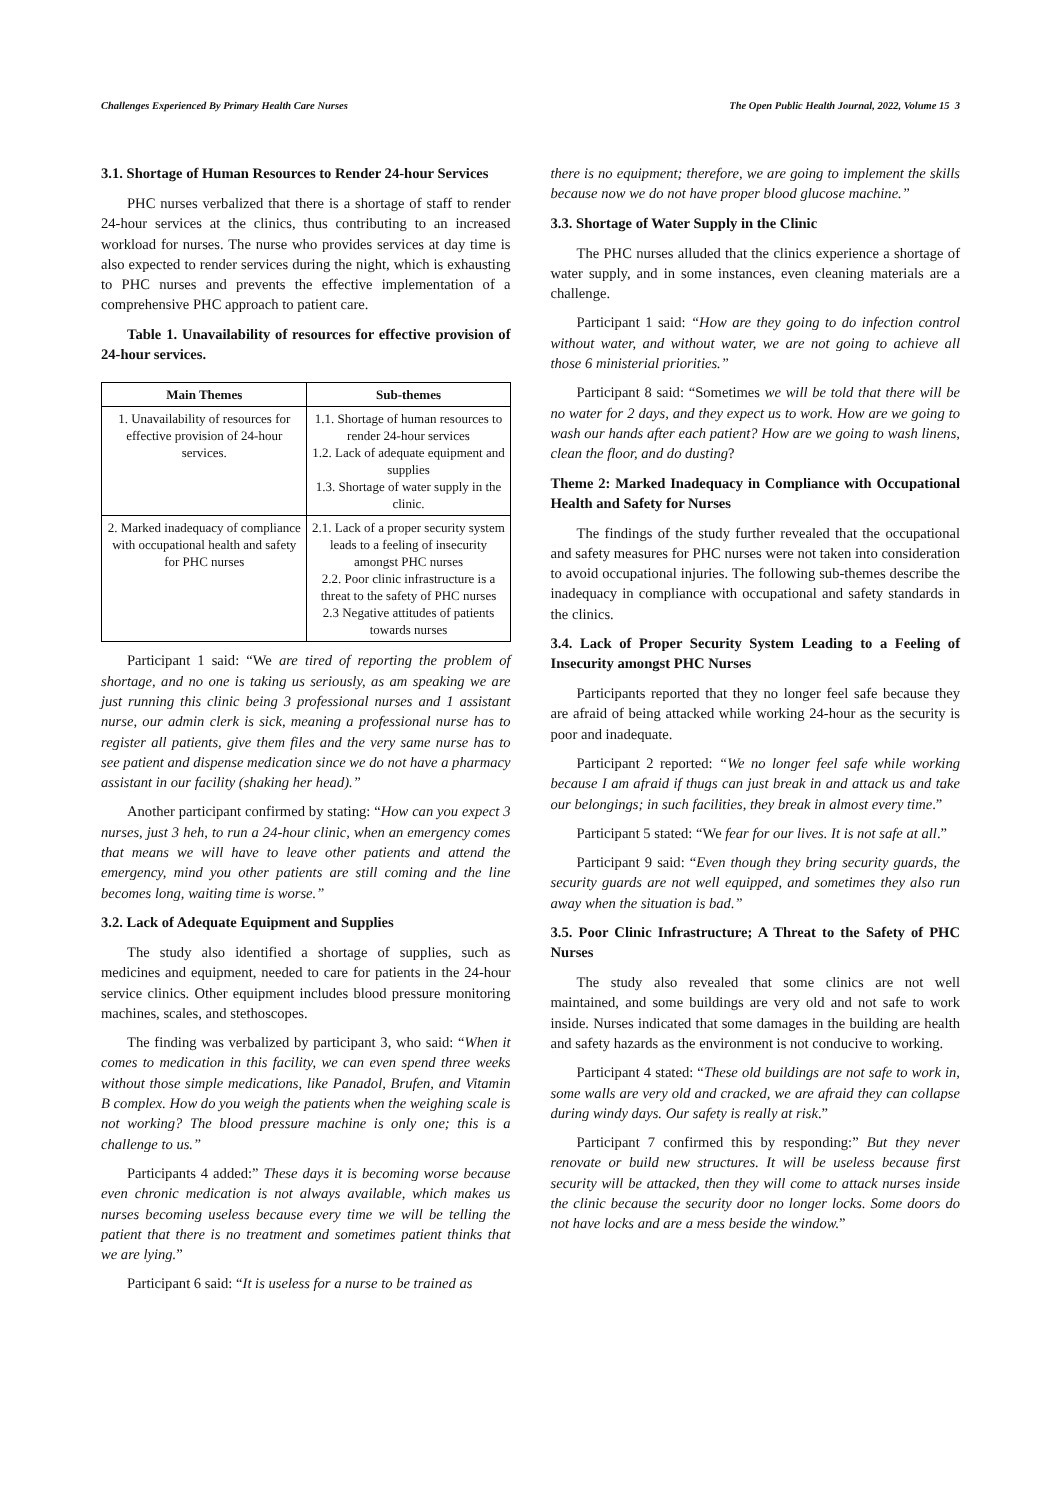Challenges Experienced By Primary Health Care Nurses The Open Public Health Journal, 2022, Volume 15 3
3.1. Shortage of Human Resources to Render 24-hour Services
PHC nurses verbalized that there is a shortage of staff to render 24-hour services at the clinics, thus contributing to an increased workload for nurses. The nurse who provides services at day time is also expected to render services during the night, which is exhausting to PHC nurses and prevents the effective implementation of a comprehensive PHC approach to patient care.
Table 1. Unavailability of resources for effective provision of 24-hour services.
| Main Themes | Sub-themes |
| --- | --- |
| 1. Unavailability of resources for effective provision of 24-hour services. | 1.1. Shortage of human resources to render 24-hour services 1.2. Lack of adequate equipment and supplies 1.3. Shortage of water supply in the clinic. |
| 2. Marked inadequacy of compliance with occupational health and safety for PHC nurses | 2.1. Lack of a proper security system leads to a feeling of insecurity amongst PHC nurses 2.2. Poor clinic infrastructure is a threat to the safety of PHC nurses 2.3 Negative attitudes of patients towards nurses |
Participant 1 said: “We are tired of reporting the problem of shortage, and no one is taking us seriously, as am speaking we are just running this clinic being 3 professional nurses and 1 assistant nurse, our admin clerk is sick, meaning a professional nurse has to register all patients, give them files and the very same nurse has to see patient and dispense medication since we do not have a pharmacy assistant in our facility (shaking her head).”
Another participant confirmed by stating: “How can you expect 3 nurses, just 3 heh, to run a 24-hour clinic, when an emergency comes that means we will have to leave other patients and attend the emergency, mind you other patients are still coming and the line becomes long, waiting time is worse.”
3.2. Lack of Adequate Equipment and Supplies
The study also identified a shortage of supplies, such as medicines and equipment, needed to care for patients in the 24-hour service clinics. Other equipment includes blood pressure monitoring machines, scales, and stethoscopes.
The finding was verbalized by participant 3, who said: “When it comes to medication in this facility, we can even spend three weeks without those simple medications, like Panadol, Brufen, and Vitamin B complex. How do you weigh the patients when the weighing scale is not working? The blood pressure machine is only one; this is a challenge to us.”
Participants 4 added:” These days it is becoming worse because even chronic medication is not always available, which makes us nurses becoming useless because every time we will be telling the patient that there is no treatment and sometimes patient thinks that we are lying.”
Participant 6 said: “It is useless for a nurse to be trained as
there is no equipment; therefore, we are going to implement the skills because now we do not have proper blood glucose machine.”
3.3. Shortage of Water Supply in the Clinic
The PHC nurses alluded that the clinics experience a shortage of water supply, and in some instances, even cleaning materials are a challenge.
Participant 1 said: “How are they going to do infection control without water, and without water, we are not going to achieve all those 6 ministerial priorities.”
Participant 8 said: “Sometimes we will be told that there will be no water for 2 days, and they expect us to work. How are we going to wash our hands after each patient? How are we going to wash linens, clean the floor, and do dusting?
Theme 2: Marked Inadequacy in Compliance with Occupational Health and Safety for Nurses
The findings of the study further revealed that the occupational and safety measures for PHC nurses were not taken into consideration to avoid occupational injuries. The following sub-themes describe the inadequacy in compliance with occupational and safety standards in the clinics.
3.4. Lack of Proper Security System Leading to a Feeling of Insecurity amongst PHC Nurses
Participants reported that they no longer feel safe because they are afraid of being attacked while working 24-hour as the security is poor and inadequate.
Participant 2 reported: “We no longer feel safe while working because I am afraid if thugs can just break in and attack us and take our belongings; in such facilities, they break in almost every time.”
Participant 5 stated: “We fear for our lives. It is not safe at all.”
Participant 9 said: “Even though they bring security guards, the security guards are not well equipped, and sometimes they also run away when the situation is bad.”
3.5. Poor Clinic Infrastructure; A Threat to the Safety of PHC Nurses
The study also revealed that some clinics are not well maintained, and some buildings are very old and not safe to work inside. Nurses indicated that some damages in the building are health and safety hazards as the environment is not conducive to working.
Participant 4 stated: “These old buildings are not safe to work in, some walls are very old and cracked, we are afraid they can collapse during windy days. Our safety is really at risk.”
Participant 7 confirmed this by responding:” But they never renovate or build new structures. It will be useless because first security will be attacked, then they will come to attack nurses inside the clinic because the security door no longer locks. Some doors do not have locks and are a mess beside the window.”